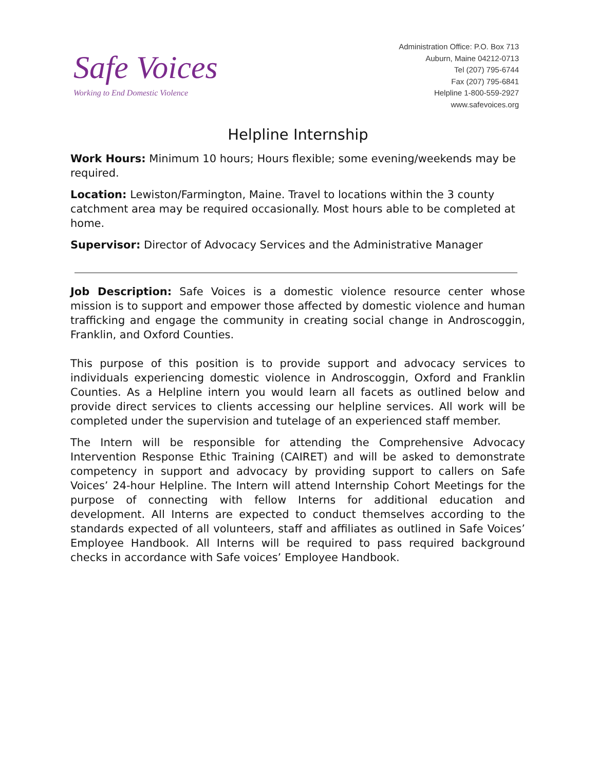Safe Voices
Working to End Domestic Violence
Administration Office: P.O. Box 713
Auburn, Maine 04212-0713
Tel (207) 795-6744
Fax (207) 795-6841
Helpline 1-800-559-2927
www.safevoices.org
Helpline Internship
Work Hours: Minimum 10 hours; Hours flexible; some evening/weekends may be required.
Location: Lewiston/Farmington, Maine. Travel to locations within the 3 county catchment area may be required occasionally. Most hours able to be completed at home.
Supervisor: Director of Advocacy Services and the Administrative Manager
Job Description: Safe Voices is a domestic violence resource center whose mission is to support and empower those affected by domestic violence and human trafficking and engage the community in creating social change in Androscoggin, Franklin, and Oxford Counties.
This purpose of this position is to provide support and advocacy services to individuals experiencing domestic violence in Androscoggin, Oxford and Franklin Counties. As a Helpline intern you would learn all facets as outlined below and provide direct services to clients accessing our helpline services. All work will be completed under the supervision and tutelage of an experienced staff member.
The Intern will be responsible for attending the Comprehensive Advocacy Intervention Response Ethic Training (CAIRET) and will be asked to demonstrate competency in support and advocacy by providing support to callers on Safe Voices’ 24-hour Helpline. The Intern will attend Internship Cohort Meetings for the purpose of connecting with fellow Interns for additional education and development. All Interns are expected to conduct themselves according to the standards expected of all volunteers, staff and affiliates as outlined in Safe Voices’ Employee Handbook. All Interns will be required to pass required background checks in accordance with Safe voices’ Employee Handbook.